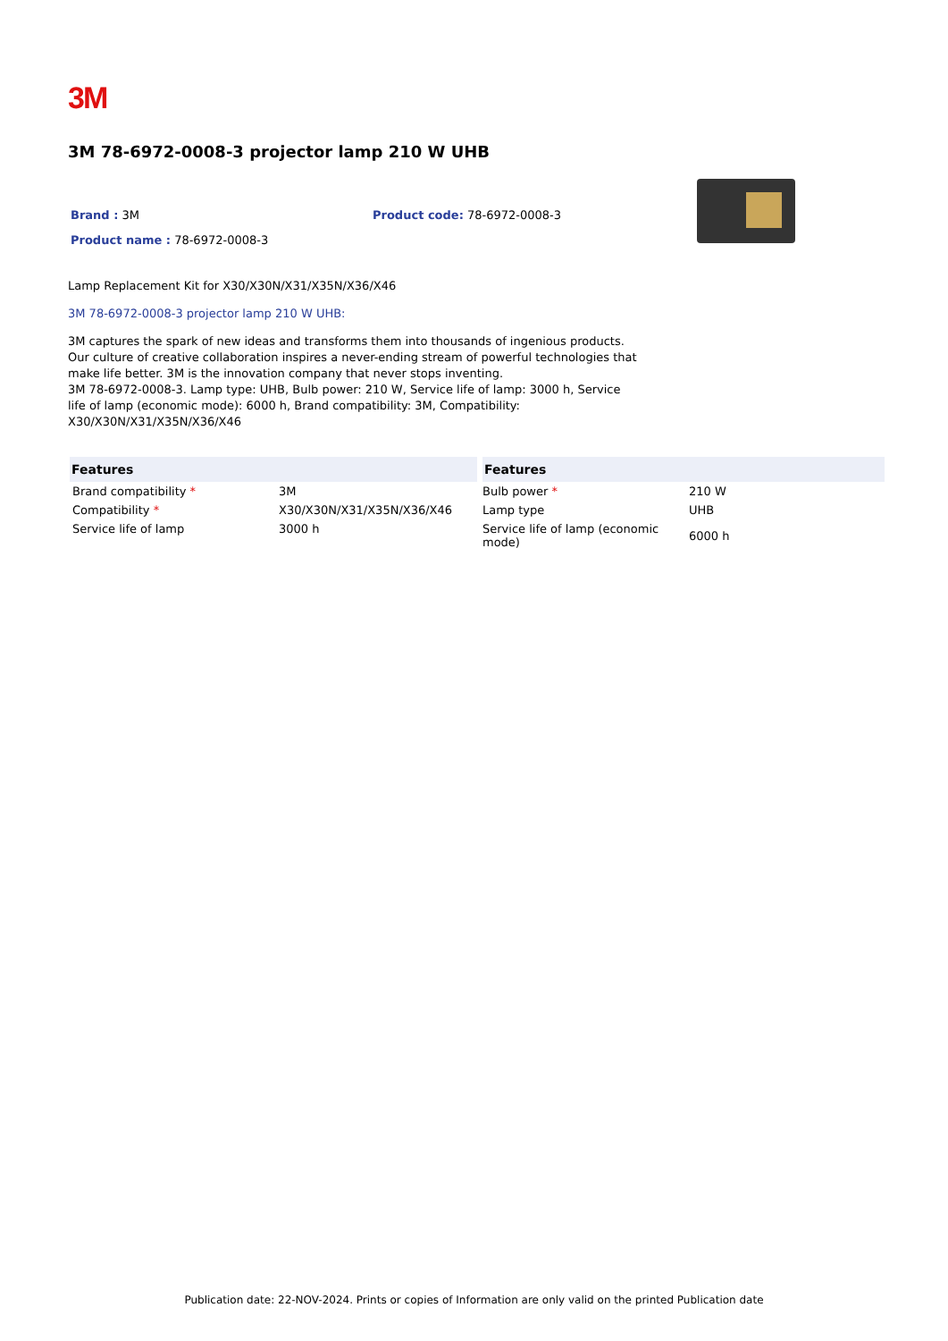3M
3M 78-6972-0008-3 projector lamp 210 W UHB
Brand : 3M
Product name : 78-6972-0008-3
Product code: 78-6972-0008-3
Lamp Replacement Kit for X30/X30N/X31/X35N/X36/X46
3M 78-6972-0008-3 projector lamp 210 W UHB:
3M captures the spark of new ideas and transforms them into thousands of ingenious products. Our culture of creative collaboration inspires a never-ending stream of powerful technologies that make life better. 3M is the innovation company that never stops inventing.
3M 78-6972-0008-3. Lamp type: UHB, Bulb power: 210 W, Service life of lamp: 3000 h, Service life of lamp (economic mode): 6000 h, Brand compatibility: 3M, Compatibility: X30/X30N/X31/X35N/X36/X46
| Features | | Features | |
| --- | --- | --- | --- |
| Brand compatibility * | 3M | Bulb power * | 210 W |
| Compatibility * | X30/X30N/X31/X35N/X36/X46 | Lamp type | UHB |
| Service life of lamp | 3000 h | Service life of lamp (economic mode) | 6000 h |
Publication date: 22-NOV-2024. Prints or copies of Information are only valid on the printed Publication date